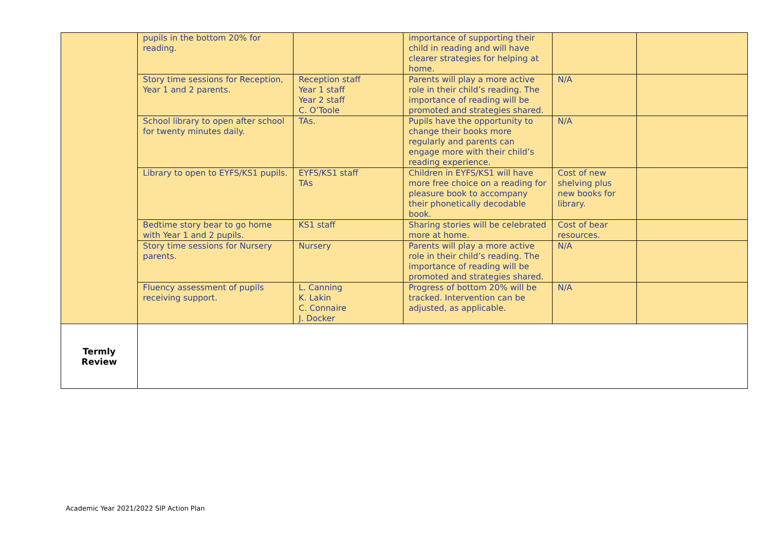| | pupils in the bottom 20% for reading. | | importance of supporting their child in reading and will have clearer strategies for helping at home. | | |
| | Story time sessions for Reception, Year 1 and 2 parents. | Reception staff Year 1 staff Year 2 staff C. O’Toole | Parents will play a more active role in their child’s reading. The importance of reading will be promoted and strategies shared. | N/A | |
| | School library to open after school for twenty minutes daily. | TAs. | Pupils have the opportunity to change their books more regularly and parents can engage more with their child’s reading experience. | N/A | |
| | Library to open to EYFS/KS1 pupils. | EYFS/KS1 staff TAs | Children in EYFS/KS1 will have more free choice on a reading for pleasure book to accompany their phonetically decodable book. | Cost of new shelving plus new books for library. | |
| | Bedtime story bear to go home with Year 1 and 2 pupils. | KS1 staff | Sharing stories will be celebrated more at home. | Cost of bear resources. | |
| | Story time sessions for Nursery parents. | Nursery | Parents will play a more active role in their child’s reading. The importance of reading will be promoted and strategies shared. | N/A | |
| | Fluency assessment of pupils receiving support. | L. Canning K. Lakin C. Connaire J. Docker | Progress of bottom 20% will be tracked. Intervention can be adjusted, as applicable. | N/A | |
| Termly Review | | | | | |
Academic Year 2021/2022 SIP Action Plan